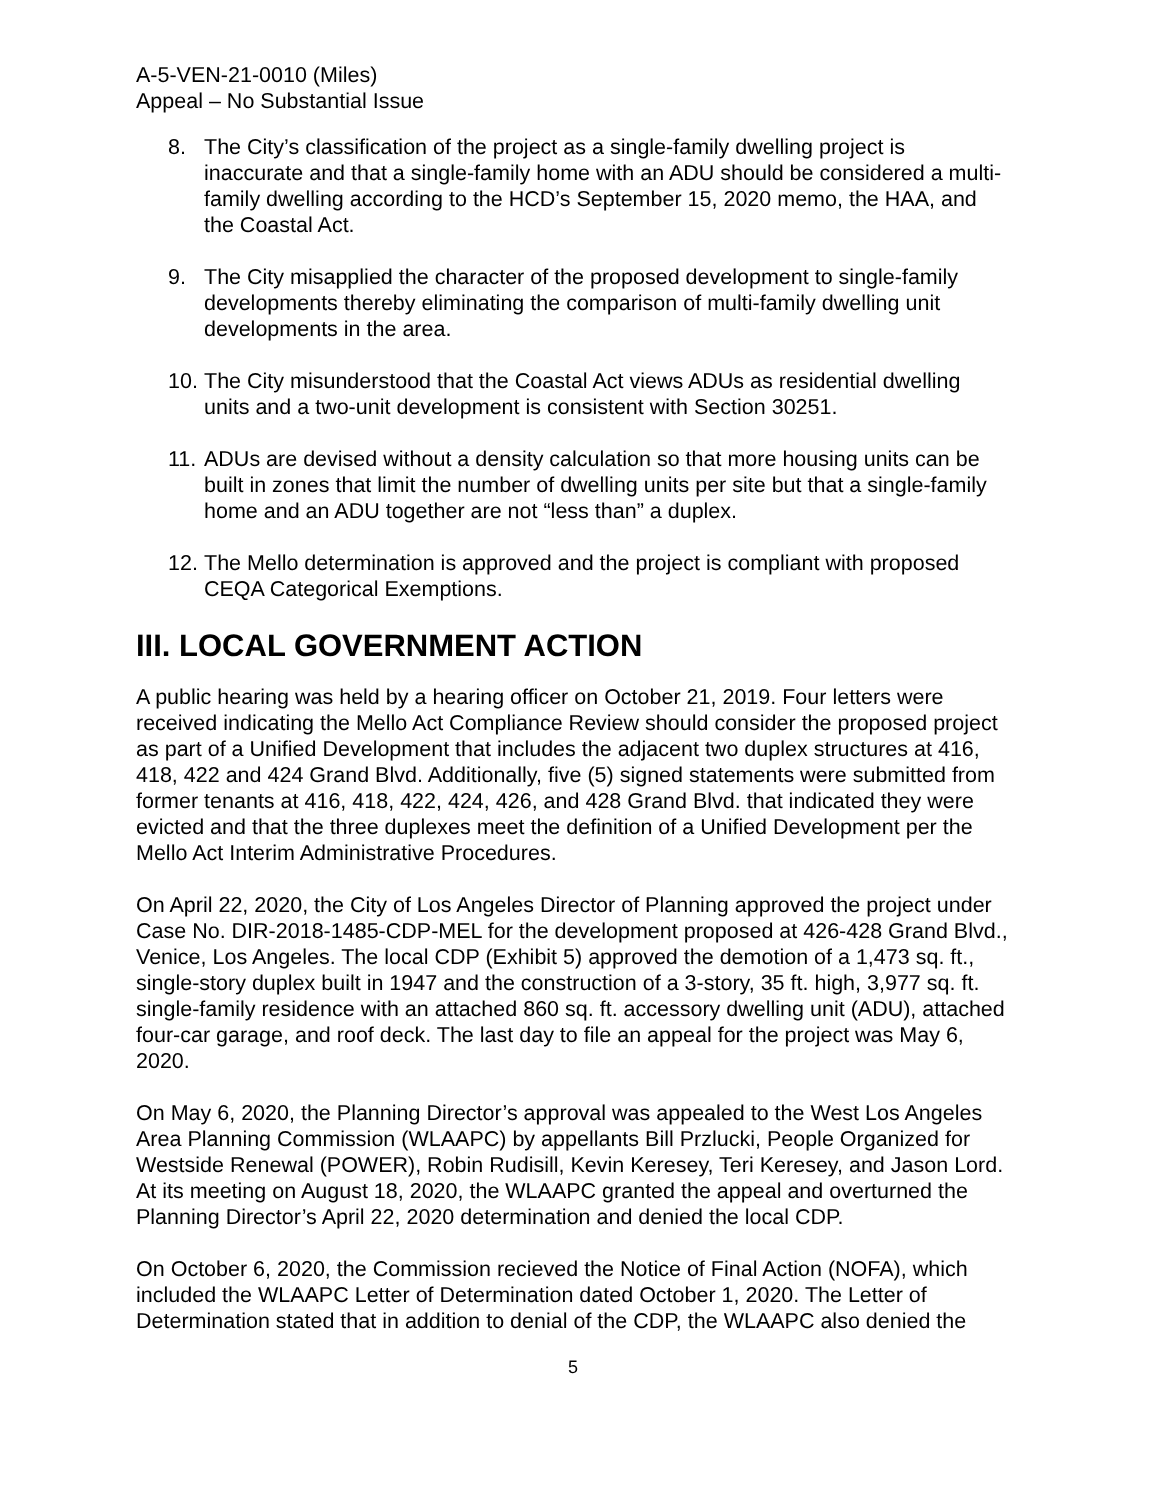A-5-VEN-21-0010 (Miles)
Appeal – No Substantial Issue
8. The City’s classification of the project as a single-family dwelling project is inaccurate and that a single-family home with an ADU should be considered a multi-family dwelling according to the HCD’s September 15, 2020 memo, the HAA, and the Coastal Act.
9. The City misapplied the character of the proposed development to single-family developments thereby eliminating the comparison of multi-family dwelling unit developments in the area.
10. The City misunderstood that the Coastal Act views ADUs as residential dwelling units and a two-unit development is consistent with Section 30251.
11. ADUs are devised without a density calculation so that more housing units can be built in zones that limit the number of dwelling units per site but that a single-family home and an ADU together are not “less than” a duplex.
12. The Mello determination is approved and the project is compliant with proposed CEQA Categorical Exemptions.
III. LOCAL GOVERNMENT ACTION
A public hearing was held by a hearing officer on October 21, 2019. Four letters were received indicating the Mello Act Compliance Review should consider the proposed project as part of a Unified Development that includes the adjacent two duplex structures at 416, 418, 422 and 424 Grand Blvd. Additionally, five (5) signed statements were submitted from former tenants at 416, 418, 422, 424, 426, and 428 Grand Blvd. that indicated they were evicted and that the three duplexes meet the definition of a Unified Development per the Mello Act Interim Administrative Procedures.
On April 22, 2020, the City of Los Angeles Director of Planning approved the project under Case No. DIR-2018-1485-CDP-MEL for the development proposed at 426-428 Grand Blvd., Venice, Los Angeles. The local CDP (Exhibit 5) approved the demotion of a 1,473 sq. ft., single-story duplex built in 1947 and the construction of a 3-story, 35 ft. high, 3,977 sq. ft. single-family residence with an attached 860 sq. ft. accessory dwelling unit (ADU), attached four-car garage, and roof deck. The last day to file an appeal for the project was May 6, 2020.
On May 6, 2020, the Planning Director’s approval was appealed to the West Los Angeles Area Planning Commission (WLAAPC) by appellants Bill Przlucki, People Organized for Westside Renewal (POWER), Robin Rudisill, Kevin Keresey, Teri Keresey, and Jason Lord. At its meeting on August 18, 2020, the WLAAPC granted the appeal and overturned the Planning Director’s April 22, 2020 determination and denied the local CDP.
On October 6, 2020, the Commission recieved the Notice of Final Action (NOFA), which included the WLAAPC Letter of Determination dated October 1, 2020. The Letter of Determination stated that in addition to denial of the CDP, the WLAAPC also denied the
5